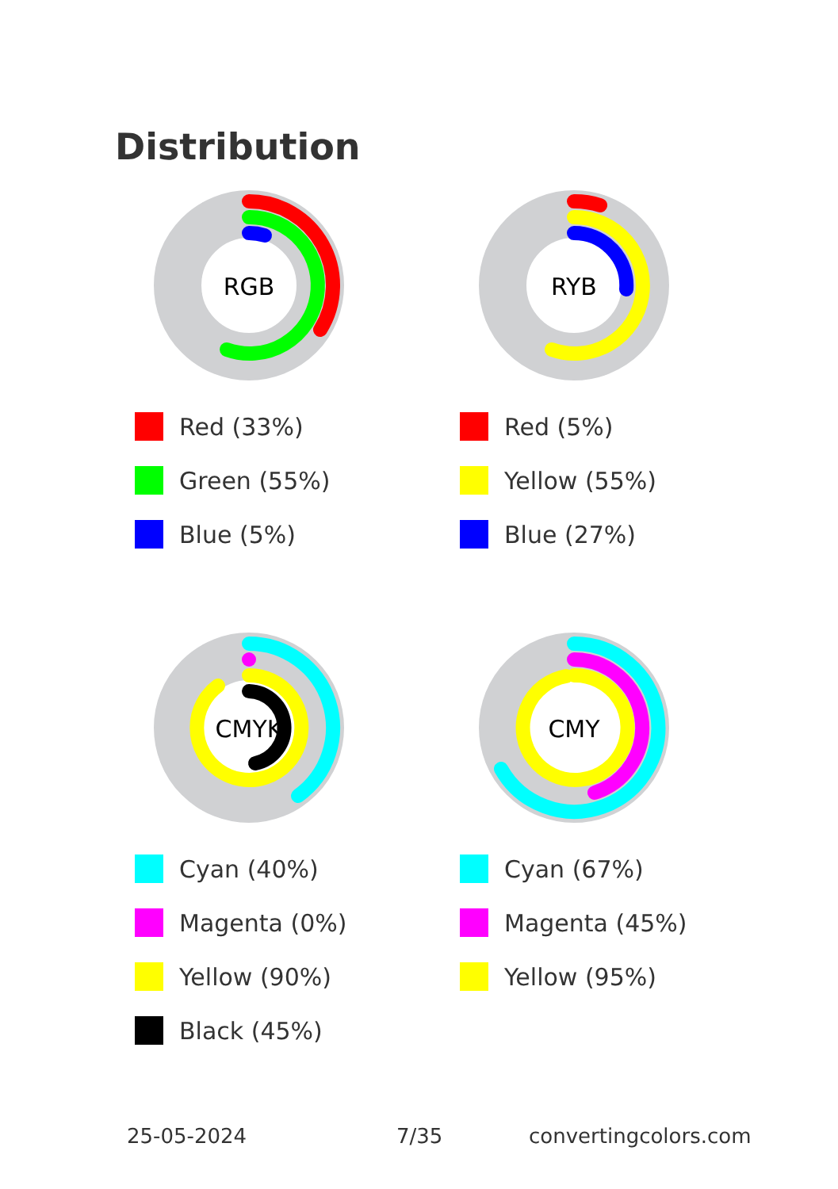Distribution
RGB
Red (33%)
Green (55%)
Blue (5%)
RYB
Red (5%)
Yellow (55%)
Blue (27%)
CMYK
Cyan (40%)
Magenta (0%)
Yellow (90%)
Black (45%)
CMY
Cyan (67%)
Magenta (45%)
Yellow (95%)
25-05-2024 7/35 convertingcolors.com